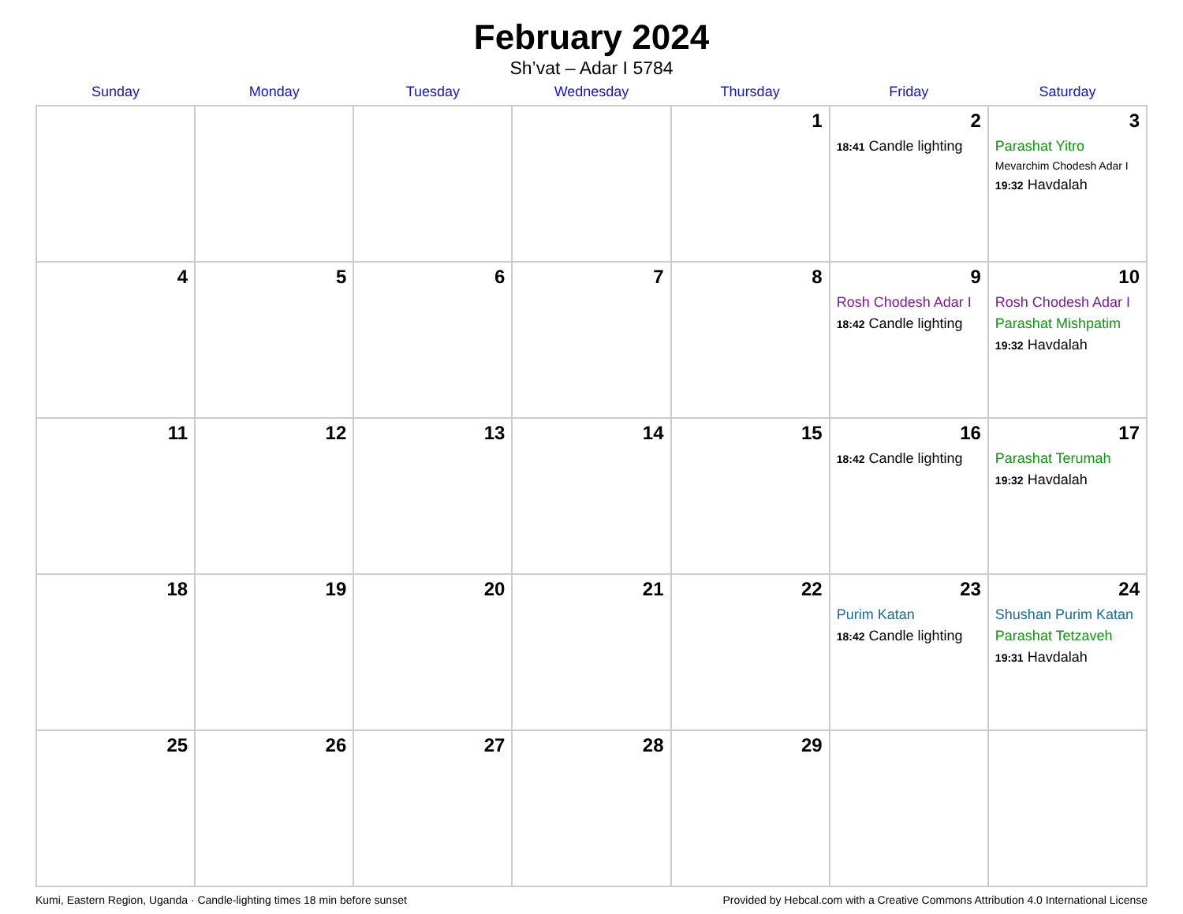February 2024
Sh’vat – Adar I 5784
| Sunday | Monday | Tuesday | Wednesday | Thursday | Friday | Saturday |
| --- | --- | --- | --- | --- | --- | --- |
| | | | | 1 | 2 18:41 Candle lighting | 3 Parashat Yitro Mevarchim Chodesh Adar I 19:32 Havdalah |
| 4 | 5 | 6 | 7 | 8 | 9 Rosh Chodesh Adar I 18:42 Candle lighting | 10 Rosh Chodesh Adar I Parashat Mishpatim 19:32 Havdalah |
| 11 | 12 | 13 | 14 | 15 | 16 18:42 Candle lighting | 17 Parashat Terumah 19:32 Havdalah |
| 18 | 19 | 20 | 21 | 22 | 23 Purim Katan 18:42 Candle lighting | 24 Shushan Purim Katan Parashat Tetzaveh 19:31 Havdalah |
| 25 | 26 | 27 | 28 | 29 | | |
Kumi, Eastern Region, Uganda · Candle-lighting times 18 min before sunset Provided by Hebcal.com with a Creative Commons Attribution 4.0 International License